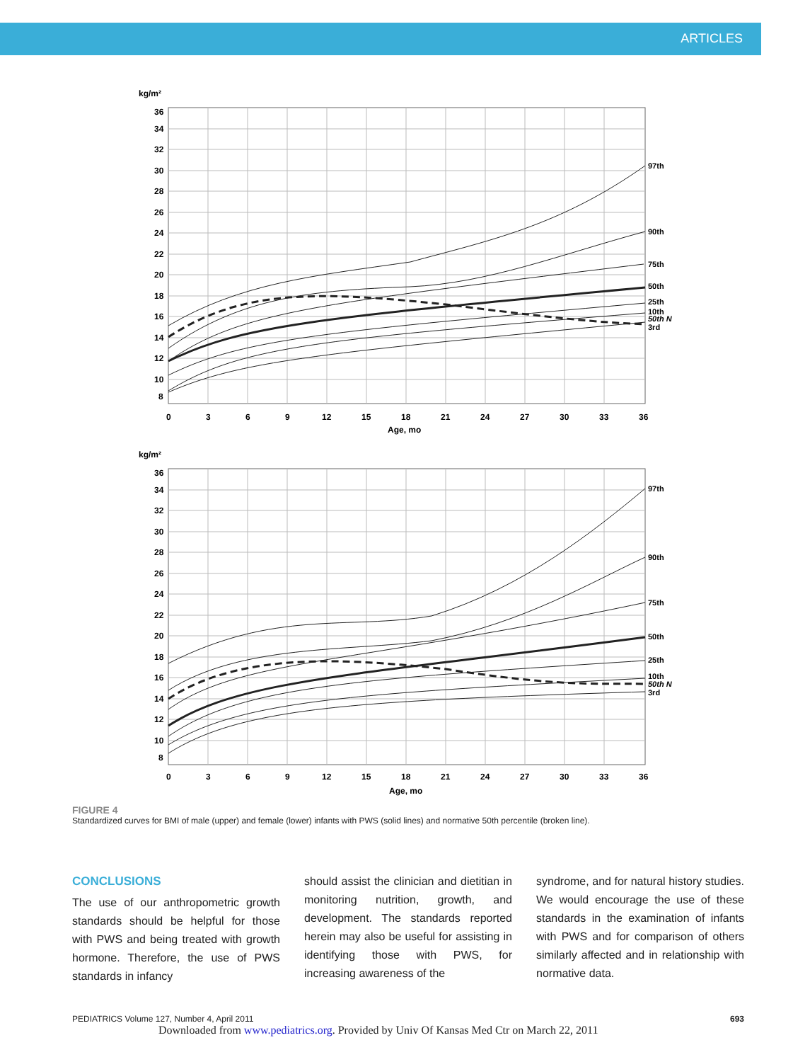ARTICLES
kg/m²
97th
90th
75th
50th
25th
10th
50th N
3rd
36
34
32
30
28
26
24
22
20
18
16
14
12
10
8
0
3
6
9
12
15
18
21
24
27
30
33
36
Age, mo
kg/m²
97th
90th
75th
50th
25th
10th
50th N
3rd
36
34
32
30
28
26
24
22
20
18
16
14
12
10
8
0
3
6
9
12
15
18
21
24
27
30
33
36
Age, mo
FIGURE 4
Standardized curves for BMI of male (upper) and female (lower) infants with PWS (solid lines) and normative 50th percentile (broken line).
CONCLUSIONS
The use of our anthropometric growth standards should be helpful for those with PWS and being treated with growth hormone. Therefore, the use of PWS standards in infancy
should assist the clinician and dietitian in monitoring nutrition, growth, and development. The standards reported herein may also be useful for assisting in identifying those with PWS, for increasing awareness of the
syndrome, and for natural history studies. We would encourage the use of these standards in the examination of infants with PWS and for comparison of others similarly affected and in relationship with normative data.
PEDIATRICS Volume 127, Number 4, April 2011 693
Downloaded from www.pediatrics.org. Provided by Univ Of Kansas Med Ctr on March 22, 2011